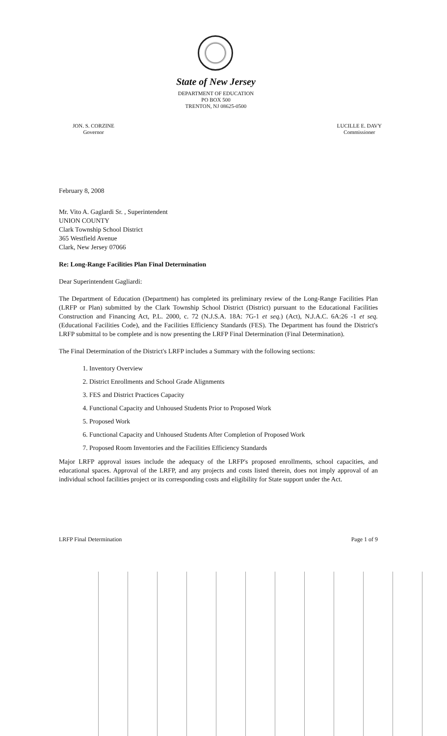State of New Jersey
DEPARTMENT OF EDUCATION
PO BOX 500
TRENTON, NJ 08625-0500
JON. S. CORZINE
Governor
LUCILLE E. DAVY
Commissioner
February 8, 2008
Mr. Vito A. Gaglardi Sr. , Superintendent
UNION COUNTY
Clark Township School District
365 Westfield Avenue
Clark, New Jersey 07066
Re: Long-Range Facilities Plan Final Determination
Dear Superintendent Gagliardi:
The Department of Education (Department) has completed its preliminary review of the Long-Range Facilities Plan (LRFP or Plan) submitted by the Clark Township School District (District) pursuant to the Educational Facilities Construction and Financing Act, P.L. 2000, c. 72 (N.J.S.A. 18A: 7G-1 et seq.) (Act), N.J.A.C. 6A:26 -1 et seq. (Educational Facilities Code), and the Facilities Efficiency Standards (FES). The Department has found the District's LRFP submittal to be complete and is now presenting the LRFP Final Determination (Final Determination).
The Final Determination of the District's LRFP includes a Summary with the following sections:
1. Inventory Overview
2. District Enrollments and School Grade Alignments
3. FES and District Practices Capacity
4. Functional Capacity and Unhoused Students Prior to Proposed Work
5. Proposed Work
6. Functional Capacity and Unhoused Students After Completion of Proposed Work
7. Proposed Room Inventories and the Facilities Efficiency Standards
Major LRFP approval issues include the adequacy of the LRFP's proposed enrollments, school capacities, and educational spaces. Approval of the LRFP, and any projects and costs listed therein, does not imply approval of an individual school facilities project or its corresponding costs and eligibility for State support under the Act.
LRFP Final Determination Page 1 of 9